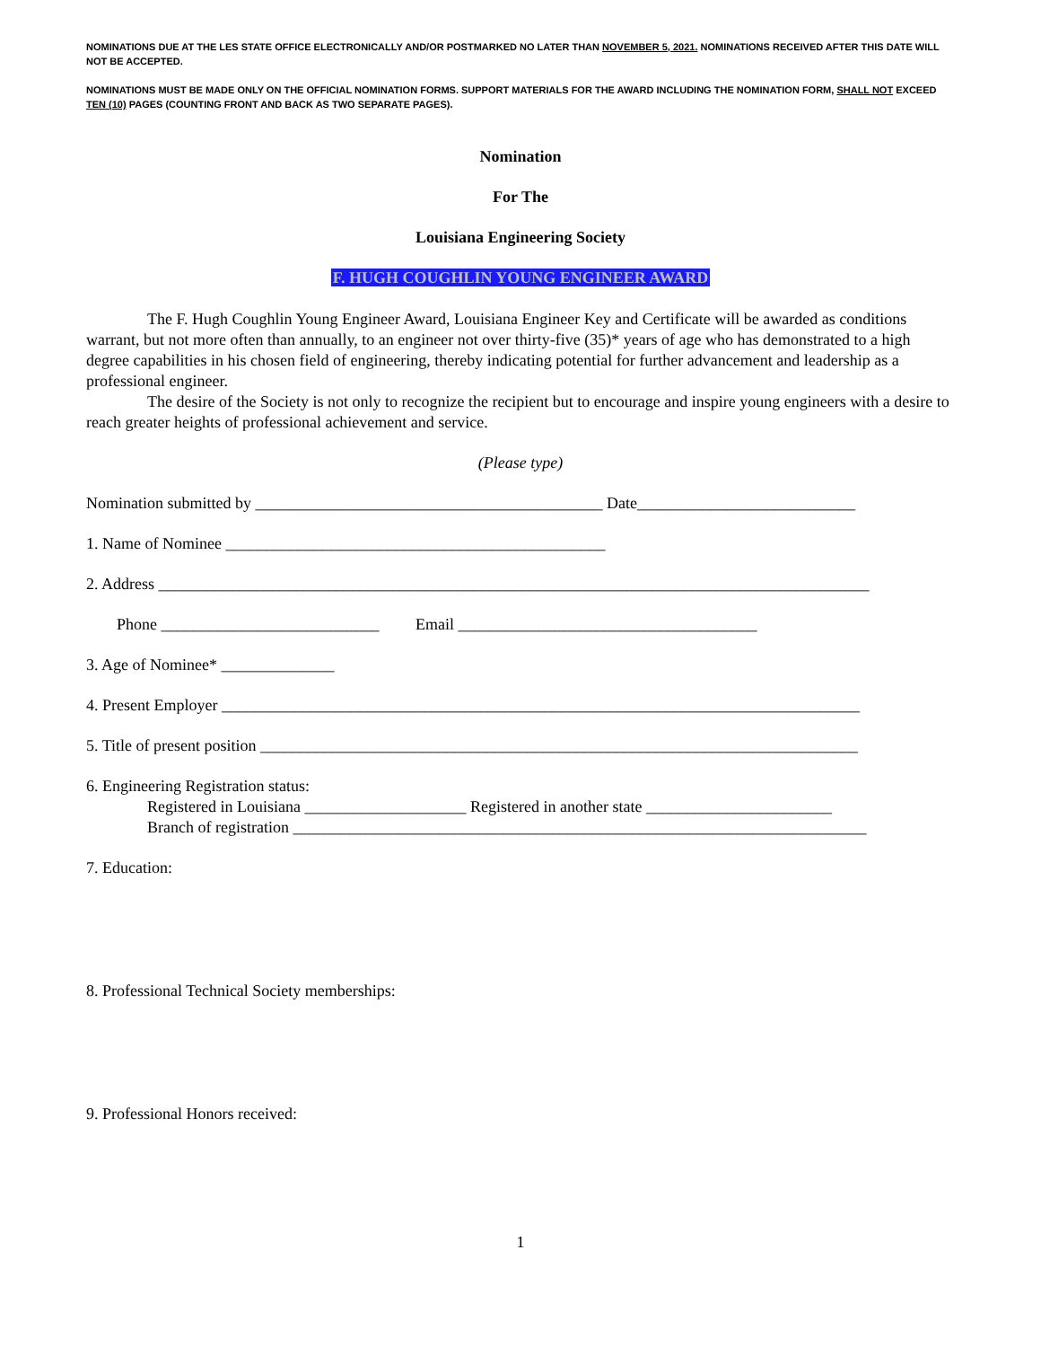NOMINATIONS DUE AT THE LES STATE OFFICE ELECTRONICALLY AND/OR POSTMARKED NO LATER THAN NOVEMBER 5, 2021. NOMINATIONS RECEIVED AFTER THIS DATE WILL NOT BE ACCEPTED.
NOMINATIONS MUST BE MADE ONLY ON THE OFFICIAL NOMINATION FORMS. SUPPORT MATERIALS FOR THE AWARD INCLUDING THE NOMINATION FORM, SHALL NOT EXCEED TEN (10) PAGES (COUNTING FRONT AND BACK AS TWO SEPARATE PAGES).
Nomination
For The
Louisiana Engineering Society
F. HUGH COUGHLIN YOUNG ENGINEER AWARD
The F. Hugh Coughlin Young Engineer Award, Louisiana Engineer Key and Certificate will be awarded as conditions warrant, but not more often than annually, to an engineer not over thirty-five (35)* years of age who has demonstrated to a high degree capabilities in his chosen field of engineering, thereby indicating potential for further advancement and leadership as a professional engineer.
The desire of the Society is not only to recognize the recipient but to encourage and inspire young engineers with a desire to reach greater heights of professional achievement and service.
(Please type)
Nomination submitted by ___________________________________________ Date___________________________
1. Name of Nominee _______________________________________________
2. Address ________________________________________________________________________________________
Phone ___________________________ Email _____________________________________
3. Age of Nominee* ______________
4. Present Employer _______________________________________________________________________________
5. Title of present position __________________________________________________________________________
6. Engineering Registration status:
Registered in Louisiana ____________________ Registered in another state _______________________
Branch of registration _______________________________________________________________________
7. Education:
8. Professional Technical Society memberships:
9. Professional Honors received:
1